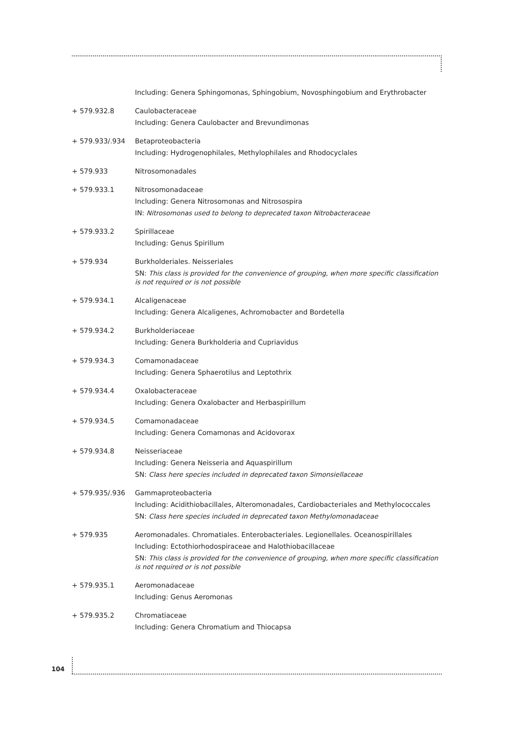Including: Genera Sphingomonas, Sphingobium, Novosphingobium and Erythrobacter
+ 579.932.8 Caulobacteraceae
Including: Genera Caulobacter and Brevundimonas
+ 579.933/.934 Betaproteobacteria
Including: Hydrogenophilales, Methylophilales and Rhodocyclales
+ 579.933 Nitrosomonadales
+ 579.933.1 Nitrosomonadaceae
Including: Genera Nitrosomonas and Nitrosospira
IN: Nitrosomonas used to belong to deprecated taxon Nitrobacteraceae
+ 579.933.2 Spirillaceae
Including: Genus Spirillum
+ 579.934 Burkholderiales. Neisseriales
SN: This class is provided for the convenience of grouping, when more specific classification is not required or is not possible
+ 579.934.1 Alcaligenaceae
Including: Genera Alcaligenes, Achromobacter and Bordetella
+ 579.934.2 Burkholderiaceae
Including: Genera Burkholderia and Cupriavidus
+ 579.934.3 Comamonadaceae
Including: Genera Sphaerotilus and Leptothrix
+ 579.934.4 Oxalobacteraceae
Including: Genera Oxalobacter and Herbaspirillum
+ 579.934.5 Comamonadaceae
Including: Genera Comamonas and Acidovorax
+ 579.934.8 Neisseriaceae
Including: Genera Neisseria and Aquaspirillum
SN: Class here species included in deprecated taxon Simonsiellaceae
+ 579.935/.936 Gammaproteobacteria
Including: Acidithiobacillales, Alteromonadales, Cardiobacteriales and Methylococcales
SN: Class here species included in deprecated taxon Methylomonadaceae
+ 579.935 Aeromonadales. Chromatiales. Enterobacteriales. Legionellales. Oceanospirillales
Including: Ectothiorhodospiraceae and Halothiobacillaceae
SN: This class is provided for the convenience of grouping, when more specific classification is not required or is not possible
+ 579.935.1 Aeromonadaceae
Including: Genus Aeromonas
+ 579.935.2 Chromatiaceae
Including: Genera Chromatium and Thiocapsa
104